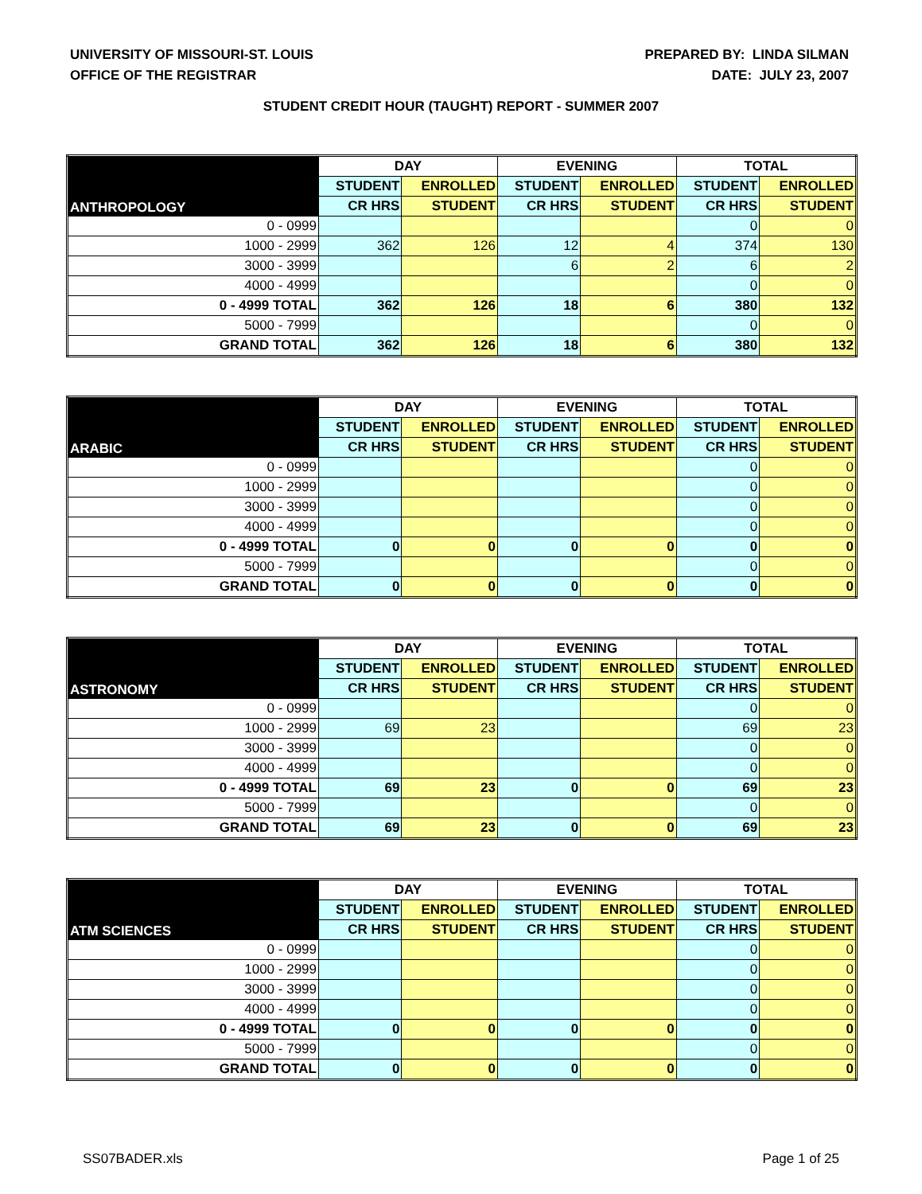UNIVERSITY OF MISSOURI-ST. LOUIS
OFFICE OF THE REGISTRAR
PREPARED BY: LINDA SILMAN
DATE: JULY 23, 2007
STUDENT CREDIT HOUR (TAUGHT) REPORT - SUMMER 2007
| ANTHROPOLOGY | DAY | | EVENING | | TOTAL | |
| --- | --- | --- | --- | --- | --- | --- |
| | STUDENT | ENROLLED | STUDENT | ENROLLED | STUDENT | ENROLLED |
| | CR HRS | STUDENT | CR HRS | STUDENT | CR HRS | STUDENT |
| 0 - 0999 | | | | | 0 | 0 |
| 1000 - 2999 | 362 | 126 | 12 | 4 | 374 | 130 |
| 3000 - 3999 | | | 6 | 2 | 6 | 2 |
| 4000 - 4999 | | | | | 0 | 0 |
| 0 - 4999 TOTAL | 362 | 126 | 18 | 6 | 380 | 132 |
| 5000 - 7999 | | | | | 0 | 0 |
| GRAND TOTAL | 362 | 126 | 18 | 6 | 380 | 132 |
| ARABIC | DAY | | EVENING | | TOTAL | |
| --- | --- | --- | --- | --- | --- | --- |
| | STUDENT | ENROLLED | STUDENT | ENROLLED | STUDENT | ENROLLED |
| | CR HRS | STUDENT | CR HRS | STUDENT | CR HRS | STUDENT |
| 0 - 0999 | | | | | 0 | 0 |
| 1000 - 2999 | | | | | 0 | 0 |
| 3000 - 3999 | | | | | 0 | 0 |
| 4000 - 4999 | | | | | 0 | 0 |
| 0 - 4999 TOTAL | 0 | 0 | 0 | 0 | 0 | 0 |
| 5000 - 7999 | | | | | 0 | 0 |
| GRAND TOTAL | 0 | 0 | 0 | 0 | 0 | 0 |
| ASTRONOMY | DAY | | EVENING | | TOTAL | |
| --- | --- | --- | --- | --- | --- | --- |
| | STUDENT | ENROLLED | STUDENT | ENROLLED | STUDENT | ENROLLED |
| | CR HRS | STUDENT | CR HRS | STUDENT | CR HRS | STUDENT |
| 0 - 0999 | | | | | 0 | 0 |
| 1000 - 2999 | 69 | 23 | | | 69 | 23 |
| 3000 - 3999 | | | | | 0 | 0 |
| 4000 - 4999 | | | | | 0 | 0 |
| 0 - 4999 TOTAL | 69 | 23 | 0 | 0 | 69 | 23 |
| 5000 - 7999 | | | | | 0 | 0 |
| GRAND TOTAL | 69 | 23 | 0 | 0 | 69 | 23 |
| ATM SCIENCES | DAY | | EVENING | | TOTAL | |
| --- | --- | --- | --- | --- | --- | --- |
| | STUDENT | ENROLLED | STUDENT | ENROLLED | STUDENT | ENROLLED |
| | CR HRS | STUDENT | CR HRS | STUDENT | CR HRS | STUDENT |
| 0 - 0999 | | | | | 0 | 0 |
| 1000 - 2999 | | | | | 0 | 0 |
| 3000 - 3999 | | | | | 0 | 0 |
| 4000 - 4999 | | | | | 0 | 0 |
| 0 - 4999 TOTAL | 0 | 0 | 0 | 0 | 0 | 0 |
| 5000 - 7999 | | | | | 0 | 0 |
| GRAND TOTAL | 0 | 0 | 0 | 0 | 0 | 0 |
SS07BADER.xls Page 1 of 25